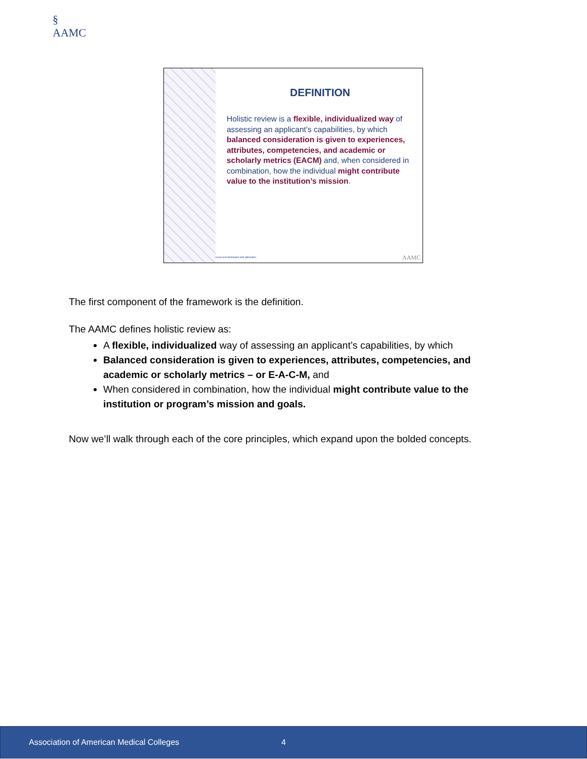§
AAMC
DEFINITION
Holistic review is a flexible, individualized way of assessing an applicant’s capabilities, by which balanced consideration is given to experiences, attributes, competencies, and academic or scholarly metrics (EACM) and, when considered in combination, how the individual might contribute value to the institution’s mission.
luced and distributed with attribution.
AAMC
The first component of the framework is the definition.
The AAMC defines holistic review as:
A flexible, individualized way of assessing an applicant’s capabilities, by which
Balanced consideration is given to experiences, attributes, competencies, and academic or scholarly metrics – or E-A-C-M, and
When considered in combination, how the individual might contribute value to the institution or program’s mission and goals.
Now we’ll walk through each of the core principles, which expand upon the bolded concepts.
Association of American Medical Colleges 4